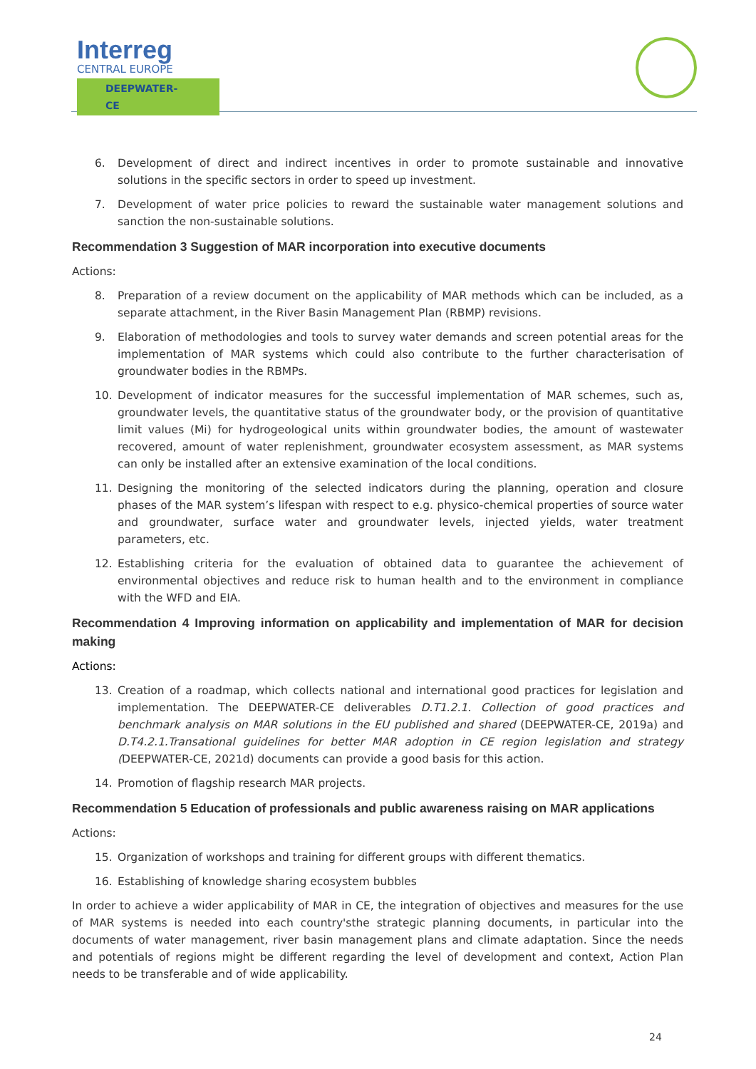Interreg
CENTRAL EUROPE
DEEPWATER-CE
6. Development of direct and indirect incentives in order to promote sustainable and innovative solutions in the specific sectors in order to speed up investment.
7. Development of water price policies to reward the sustainable water management solutions and sanction the non-sustainable solutions.
Recommendation 3 Suggestion of MAR incorporation into executive documents
Actions:
8. Preparation of a review document on the applicability of MAR methods which can be included, as a separate attachment, in the River Basin Management Plan (RBMP) revisions.
9. Elaboration of methodologies and tools to survey water demands and screen potential areas for the implementation of MAR systems which could also contribute to the further characterisation of groundwater bodies in the RBMPs.
10. Development of indicator measures for the successful implementation of MAR schemes, such as, groundwater levels, the quantitative status of the groundwater body, or the provision of quantitative limit values (Mi) for hydrogeological units within groundwater bodies, the amount of wastewater recovered, amount of water replenishment, groundwater ecosystem assessment, as MAR systems can only be installed after an extensive examination of the local conditions.
11. Designing the monitoring of the selected indicators during the planning, operation and closure phases of the MAR system’s lifespan with respect to e.g. physico-chemical properties of source water and groundwater, surface water and groundwater levels, injected yields, water treatment parameters, etc.
12. Establishing criteria for the evaluation of obtained data to guarantee the achievement of environmental objectives and reduce risk to human health and to the environment in compliance with the WFD and EIA.
Recommendation 4 Improving information on applicability and implementation of MAR for decision making
Actions:
13. Creation of a roadmap, which collects national and international good practices for legislation and implementation. The DEEPWATER-CE deliverables D.T1.2.1. Collection of good practices and benchmark analysis on MAR solutions in the EU published and shared (DEEPWATER-CE, 2019a) and D.T4.2.1.Transational guidelines for better MAR adoption in CE region legislation and strategy (DEEPWATER-CE, 2021d) documents can provide a good basis for this action.
14. Promotion of flagship research MAR projects.
Recommendation 5 Education of professionals and public awareness raising on MAR applications
Actions:
15. Organization of workshops and training for different groups with different thematics.
16. Establishing of knowledge sharing ecosystem bubbles
In order to achieve a wider applicability of MAR in CE, the integration of objectives and measures for the use of MAR systems is needed into each country'sthe strategic planning documents, in particular into the documents of water management, river basin management plans and climate adaptation. Since the needs and potentials of regions might be different regarding the level of development and context, Action Plan needs to be transferable and of wide applicability.
24